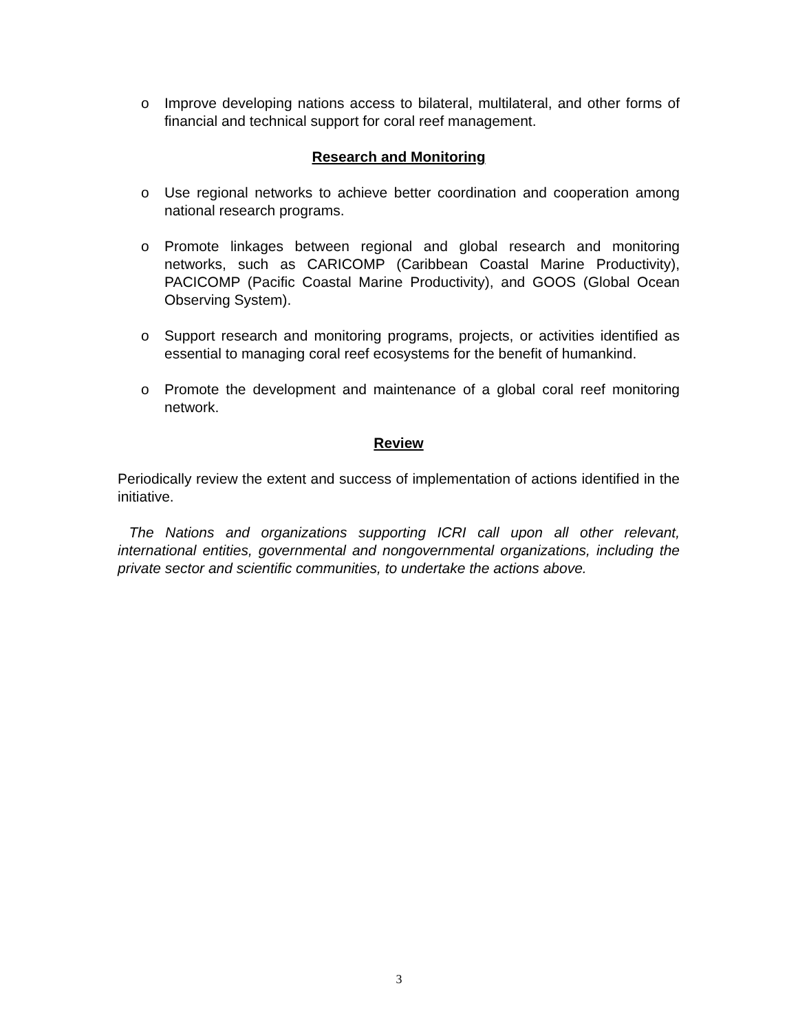o Improve developing nations access to bilateral, multilateral, and other forms of financial and technical support for coral reef management.
Research and Monitoring
o Use regional networks to achieve better coordination and cooperation among national research programs.
o Promote linkages between regional and global research and monitoring networks, such as CARICOMP (Caribbean Coastal Marine Productivity), PACICOMP (Pacific Coastal Marine Productivity), and GOOS (Global Ocean Observing System).
o Support research and monitoring programs, projects, or activities identified as essential to managing coral reef ecosystems for the benefit of humankind.
o Promote the development and maintenance of a global coral reef monitoring network.
Review
Periodically review the extent and success of implementation of actions identified in the initiative.
The Nations and organizations supporting ICRI call upon all other relevant, international entities, governmental and nongovernmental organizations, including the private sector and scientific communities, to undertake the actions above.
3